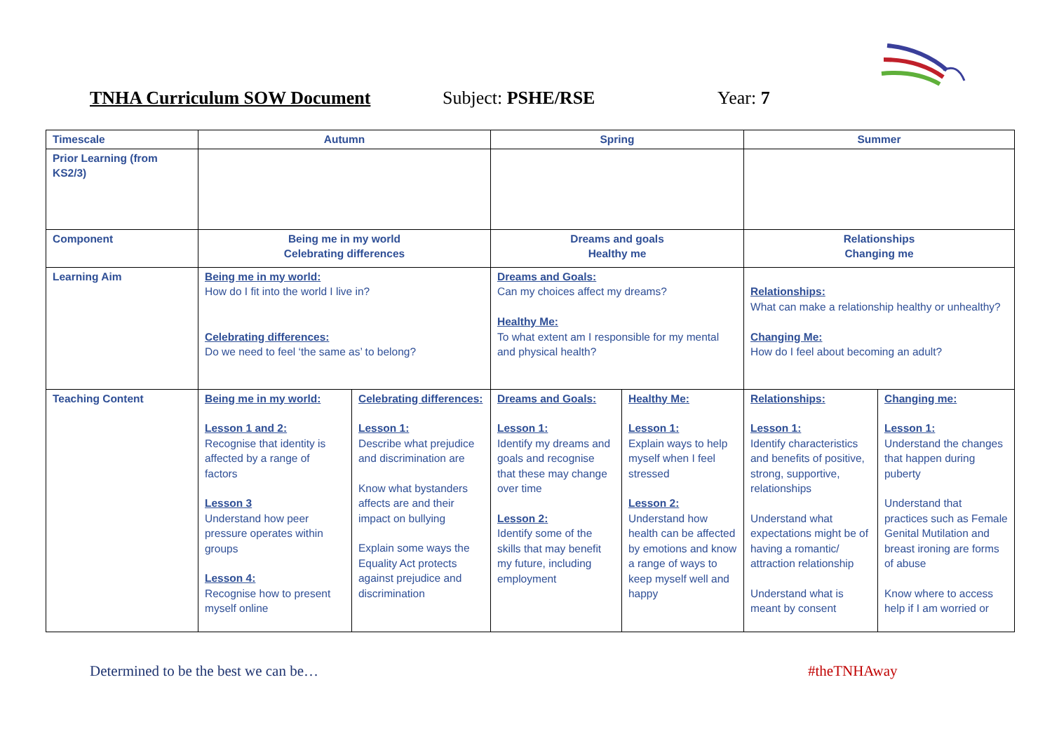TNHA Curriculum SOW Document Subject: PSHE/RSE Year: 7
| Timescale | Autumn | | Spring | | Summer | |
| Prior Learning (from KS2/3) | | | | | | |
| Component | Being me in my world Celebrating differences | | Dreams and goals Healthy me | | Relationships Changing me | |
| Learning Aim | Being me in my world: How do I fit into the world I live in? Celebrating differences: Do we need to feel ‘the same as’ to belong? | | Dreams and Goals: Can my choices affect my dreams? Healthy Me: To what extent am I responsible for my mental and physical health? | | Relationships: What can make a relationship healthy or unhealthy? Changing Me: How do I feel about becoming an adult? | |
| Teaching Content | Being me in my world: Lesson 1 and 2: Recognise that identity is affected by a range of factors Lesson 3 Understand how peer pressure operates within groups Lesson 4: Recognise how to present myself online | Celebrating differences: Lesson 1: Describe what prejudice and discrimination are Know what bystanders affects are and their impact on bullying Explain some ways the Equality Act protects against prejudice and discrimination | Dreams and Goals: Lesson 1: Identify my dreams and goals and recognise that these may change over time Lesson 2: Identify some of the skills that may benefit my future, including employment | Healthy Me: Lesson 1: Explain ways to help myself when I feel stressed Lesson 2: Understand how health can be affected by emotions and know a range of ways to keep myself well and happy | Relationships: Lesson 1: Identify characteristics and benefits of positive, strong, supportive, relationships Understand what expectations might be of having a romantic/ attraction relationship Understand what is meant by consent | Changing me: Lesson 1: Understand the changes that happen during puberty Understand that practices such as Female Genital Mutilation and breast ironing are forms of abuse Know where to access help if I am worried or |
Determined to be the best we can be…
#theTNHAway